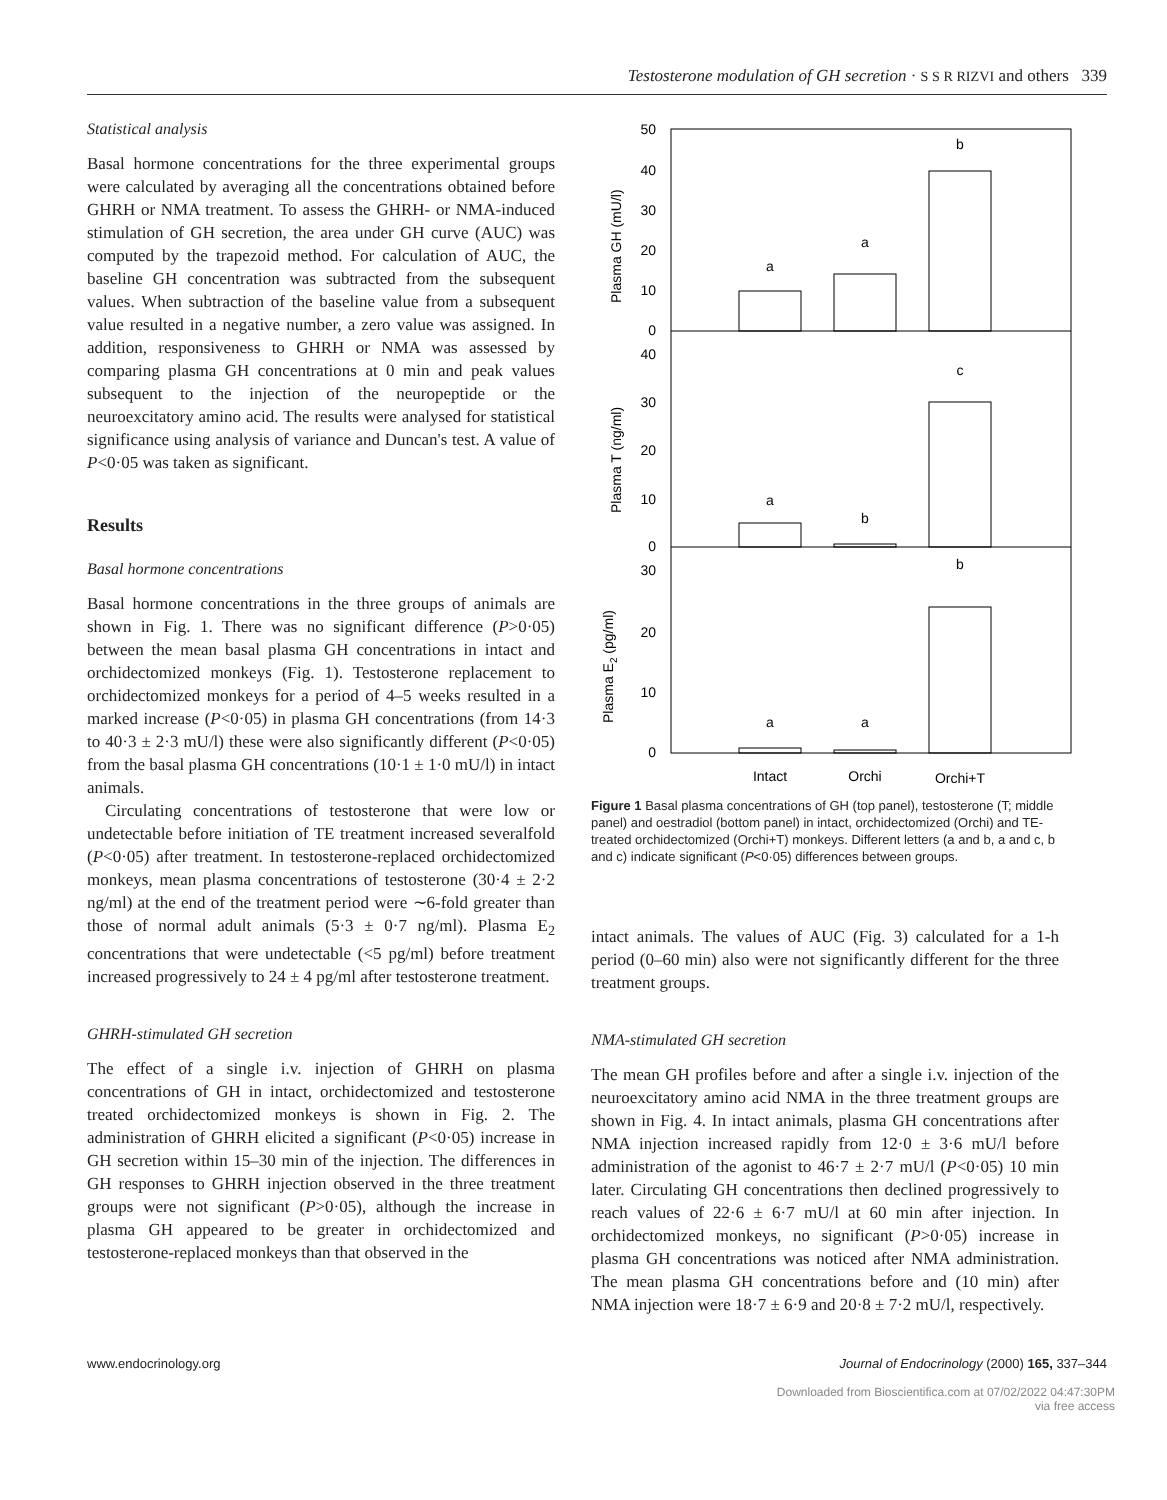Testosterone modulation of GH secretion · S S R RIZVI and others 339
Statistical analysis
Basal hormone concentrations for the three experimental groups were calculated by averaging all the concentrations obtained before GHRH or NMA treatment. To assess the GHRH- or NMA-induced stimulation of GH secretion, the area under GH curve (AUC) was computed by the trapezoid method. For calculation of AUC, the baseline GH concentration was subtracted from the subsequent values. When subtraction of the baseline value from a subsequent value resulted in a negative number, a zero value was assigned. In addition, responsiveness to GHRH or NMA was assessed by comparing plasma GH concentrations at 0 min and peak values subsequent to the injection of the neuropeptide or the neuroexcitatory amino acid. The results were analysed for statistical significance using analysis of variance and Duncan's test. A value of P<0·05 was taken as significant.
Results
Basal hormone concentrations
Basal hormone concentrations in the three groups of animals are shown in Fig. 1. There was no significant difference (P>0·05) between the mean basal plasma GH concentrations in intact and orchidectomized monkeys (Fig. 1). Testosterone replacement to orchidectomized monkeys for a period of 4–5 weeks resulted in a marked increase (P<0·05) in plasma GH concentrations (from 14·3 to 40·3 ± 2·3 mU/l) these were also significantly different (P<0·05) from the basal plasma GH concentrations (10·1 ± 1·0 mU/l) in intact animals.
Circulating concentrations of testosterone that were low or undetectable before initiation of TE treatment increased severalfold (P<0·05) after treatment. In testosterone-replaced orchidectomized monkeys, mean plasma concentrations of testosterone (30·4 ± 2·2 ng/ml) at the end of the treatment period were ∼6-fold greater than those of normal adult animals (5·3 ± 0·7 ng/ml). Plasma E<sub>2</sub> concentrations that were undetectable (<5 pg/ml) before treatment increased progressively to 24 ± 4 pg/ml after testosterone treatment.
GHRH-stimulated GH secretion
The effect of a single i.v. injection of GHRH on plasma concentrations of GH in intact, orchidectomized and testosterone treated orchidectomized monkeys is shown in Fig. 2. The administration of GHRH elicited a significant (P<0·05) increase in GH secretion within 15–30 min of the injection. The differences in GH responses to GHRH injection observed in the three treatment groups were not significant (P>0·05), although the increase in plasma GH appeared to be greater in orchidectomized and testosterone-replaced monkeys than that observed in the
50
40
30
20
10
0
40
30
20
10
0
30
20
10
0
a
a
b
a
b
c
a
a
b
Intact
Orchi
Orchi+T
Plasma GH (mU/l)
Plasma T (ng/ml)
Plasma E2 (pg/ml)
Figure 1 Basal plasma concentrations of GH (top panel), testosterone (T; middle panel) and oestradiol (bottom panel) in intact, orchidectomized (Orchi) and TE-treated orchidectomized (Orchi+T) monkeys. Different letters (a and b, a and c, b and c) indicate significant (P<0·05) differences between groups.
intact animals. The values of AUC (Fig. 3) calculated for a 1-h period (0–60 min) also were not significantly different for the three treatment groups.
NMA-stimulated GH secretion
The mean GH profiles before and after a single i.v. injection of the neuroexcitatory amino acid NMA in the three treatment groups are shown in Fig. 4. In intact animals, plasma GH concentrations after NMA injection increased rapidly from 12·0 ± 3·6 mU/l before administration of the agonist to 46·7 ± 2·7 mU/l (P<0·05) 10 min later. Circulating GH concentrations then declined progressively to reach values of 22·6 ± 6·7 mU/l at 60 min after injection. In orchidectomized monkeys, no significant (P>0·05) increase in plasma GH concentrations was noticed after NMA administration. The mean plasma GH concentrations before and (10 min) after NMA injection were 18·7 ± 6·9 and 20·8 ± 7·2 mU/l, respectively.
www.endocrinology.org Journal of Endocrinology (2000) 165, 337–344
Downloaded from Bioscientifica.com at 07/02/2022 04:47:30PM
via free access